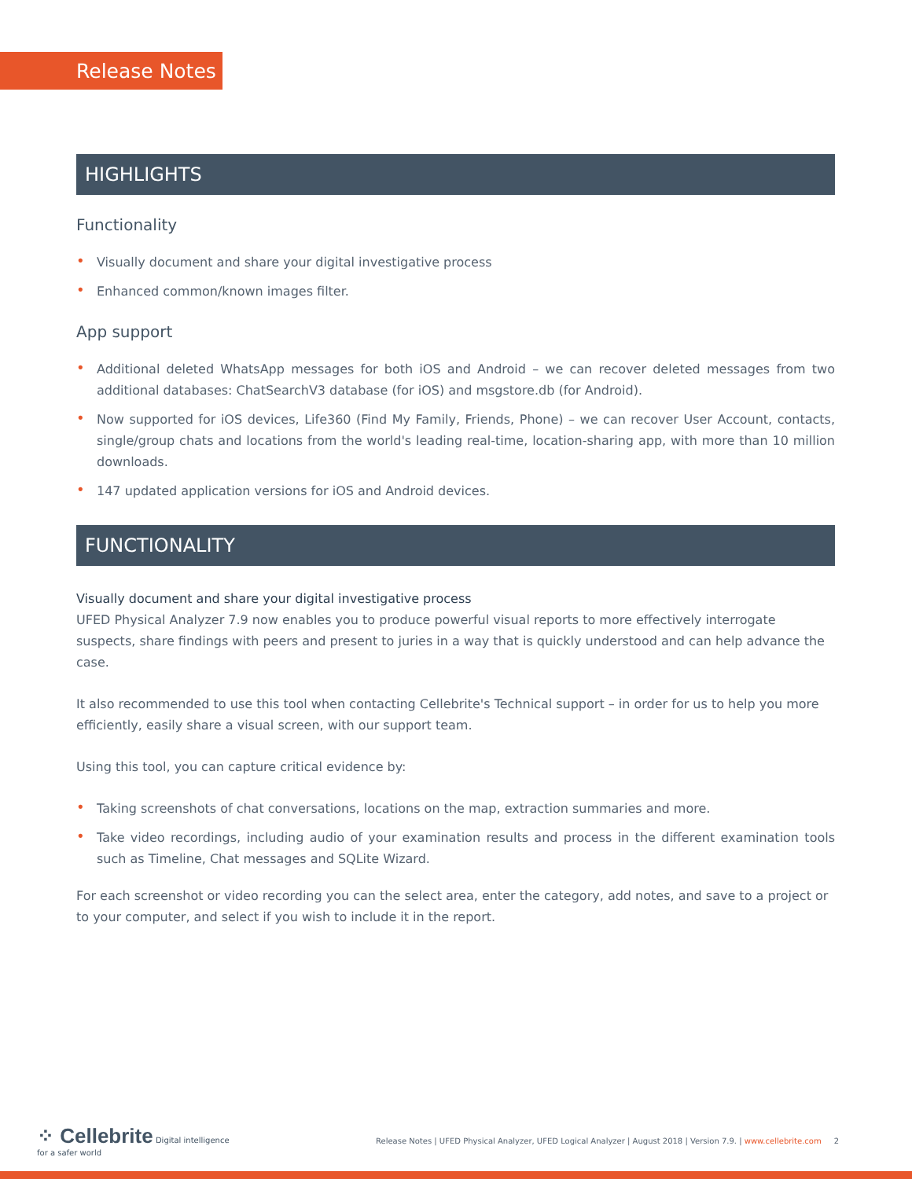Release Notes
HIGHLIGHTS
Functionality
• Visually document and share your digital investigative process
• Enhanced common/known images filter.
App support
• Additional deleted WhatsApp messages for both iOS and Android – we can recover deleted messages from two additional databases: ChatSearchV3 database (for iOS) and msgstore.db (for Android).
• Now supported for iOS devices, Life360 (Find My Family, Friends, Phone) – we can recover User Account, contacts, single/group chats and locations from the world's leading real-time, location-sharing app, with more than 10 million downloads.
• 147 updated application versions for iOS and Android devices.
FUNCTIONALITY
Visually document and share your digital investigative process
UFED Physical Analyzer 7.9 now enables you to produce powerful visual reports to more effectively interrogate suspects, share findings with peers and present to juries in a way that is quickly understood and can help advance the case.
It also recommended to use this tool when contacting Cellebrite's Technical support – in order for us to help you more efficiently, easily share a visual screen, with our support team.
Using this tool, you can capture critical evidence by:
• Taking screenshots of chat conversations, locations on the map, extraction summaries and more.
• Take video recordings, including audio of your examination results and process in the different examination tools such as Timeline, Chat messages and SQLite Wizard.
For each screenshot or video recording you can the select area, enter the category, add notes, and save to a project or to your computer, and select if you wish to include it in the report.
⁘ Cellebrite Digital intelligence
for a safer world
Release Notes | UFED Physical Analyzer, UFED Logical Analyzer | August 2018 | Version 7.9. | www.cellebrite.com 2